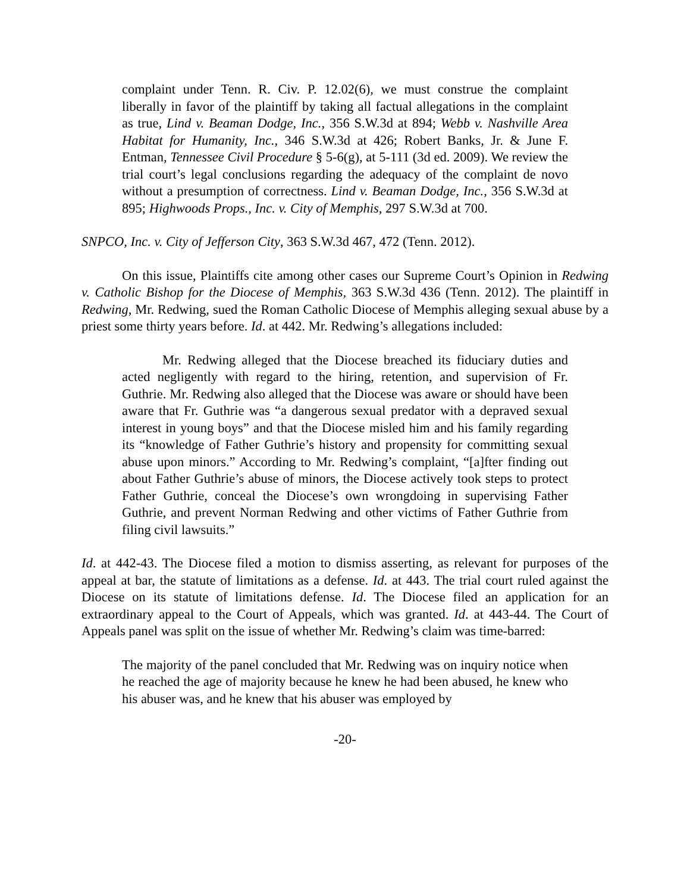complaint under Tenn. R. Civ. P. 12.02(6), we must construe the complaint liberally in favor of the plaintiff by taking all factual allegations in the complaint as true, Lind v. Beaman Dodge, Inc., 356 S.W.3d at 894; Webb v. Nashville Area Habitat for Humanity, Inc., 346 S.W.3d at 426; Robert Banks, Jr. & June F. Entman, Tennessee Civil Procedure § 5-6(g), at 5-111 (3d ed. 2009). We review the trial court’s legal conclusions regarding the adequacy of the complaint de novo without a presumption of correctness. Lind v. Beaman Dodge, Inc., 356 S.W.3d at 895; Highwoods Props., Inc. v. City of Memphis, 297 S.W.3d at 700.
SNPCO, Inc. v. City of Jefferson City, 363 S.W.3d 467, 472 (Tenn. 2012).
On this issue, Plaintiffs cite among other cases our Supreme Court’s Opinion in Redwing v. Catholic Bishop for the Diocese of Memphis, 363 S.W.3d 436 (Tenn. 2012). The plaintiff in Redwing, Mr. Redwing, sued the Roman Catholic Diocese of Memphis alleging sexual abuse by a priest some thirty years before. Id. at 442. Mr. Redwing’s allegations included:
Mr. Redwing alleged that the Diocese breached its fiduciary duties and acted negligently with regard to the hiring, retention, and supervision of Fr. Guthrie. Mr. Redwing also alleged that the Diocese was aware or should have been aware that Fr. Guthrie was “a dangerous sexual predator with a depraved sexual interest in young boys” and that the Diocese misled him and his family regarding its “knowledge of Father Guthrie’s history and propensity for committing sexual abuse upon minors.” According to Mr. Redwing’s complaint, “[a]fter finding out about Father Guthrie’s abuse of minors, the Diocese actively took steps to protect Father Guthrie, conceal the Diocese’s own wrongdoing in supervising Father Guthrie, and prevent Norman Redwing and other victims of Father Guthrie from filing civil lawsuits.”
Id. at 442-43. The Diocese filed a motion to dismiss asserting, as relevant for purposes of the appeal at bar, the statute of limitations as a defense. Id. at 443. The trial court ruled against the Diocese on its statute of limitations defense. Id. The Diocese filed an application for an extraordinary appeal to the Court of Appeals, which was granted. Id. at 443-44. The Court of Appeals panel was split on the issue of whether Mr. Redwing’s claim was time-barred:
The majority of the panel concluded that Mr. Redwing was on inquiry notice when he reached the age of majority because he knew he had been abused, he knew who his abuser was, and he knew that his abuser was employed by
-20-